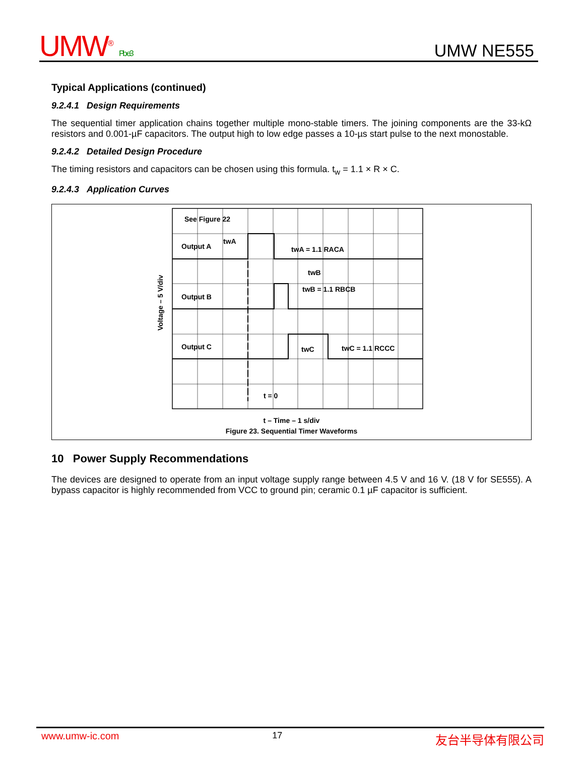UMW<sup>®</sup> Pb e3
UMW NE555
Typical Applications (continued)
9.2.4.1 Design Requirements
The sequential timer application chains together multiple mono-stable timers. The joining components are the 33-kΩ resistors and 0.001-µF capacitors. The output high to low edge passes a 10-µs start pulse to the next monostable.
9.2.4.2 Detailed Design Procedure
The timing resistors and capacitors can be chosen using this formula. t<sub>w</sub> = 1.1 × R × C.
9.2.4.3 Application Curves
See Figure 22
Output A
Output B
Output C
twA
twA = 1.1 RACA
twB
twB = 1.1 RBCB
twC
twC = 1.1 RCCC
t = 0
Voltage – 5 V/div
t – Time – 1 s/div
Figure 23. Sequential Timer Waveforms
10 Power Supply Recommendations
The devices are designed to operate from an input voltage supply range between 4.5 V and 16 V. (18 V for SE555). A bypass capacitor is highly recommended from VCC to ground pin; ceramic 0.1 µF capacitor is sufficient.
www.umw-ic.com 17 友台半导体有限公司